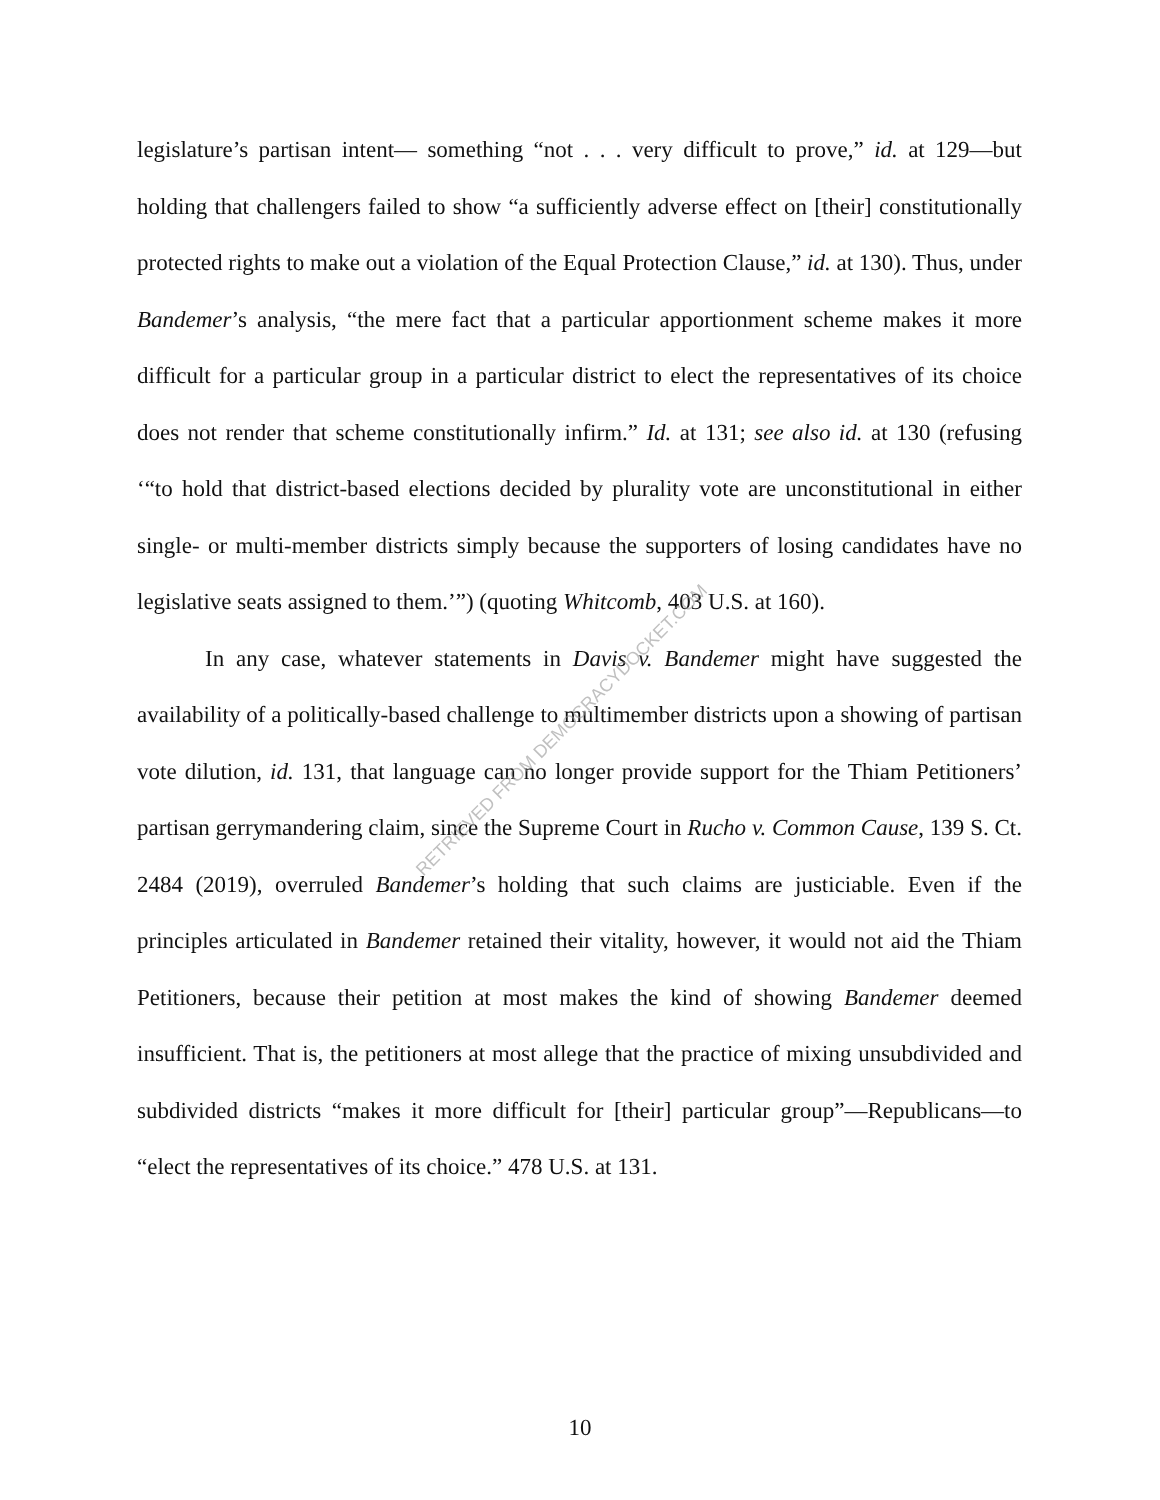legislature’s partisan intent— something “not . . . very difficult to prove,” id. at 129—but holding that challengers failed to show “a sufficiently adverse effect on [their] constitutionally protected rights to make out a violation of the Equal Protection Clause,” id. at 130). Thus, under Bandemer’s analysis, “the mere fact that a particular apportionment scheme makes it more difficult for a particular group in a particular district to elect the representatives of its choice does not render that scheme constitutionally infirm.” Id. at 131; see also id. at 130 (refusing ‘“to hold that district-based elections decided by plurality vote are unconstitutional in either single- or multi-member districts simply because the supporters of losing candidates have no legislative seats assigned to them.’”) (quoting Whitcomb, 403 U.S. at 160).
In any case, whatever statements in Davis v. Bandemer might have suggested the availability of a politically-based challenge to multimember districts upon a showing of partisan vote dilution, id. 131, that language can no longer provide support for the Thiam Petitioners’ partisan gerrymandering claim, since the Supreme Court in Rucho v. Common Cause, 139 S. Ct. 2484 (2019), overruled Bandemer’s holding that such claims are justiciable. Even if the principles articulated in Bandemer retained their vitality, however, it would not aid the Thiam Petitioners, because their petition at most makes the kind of showing Bandemer deemed insufficient. That is, the petitioners at most allege that the practice of mixing unsubdivided and subdivided districts “makes it more difficult for [their] particular group”—Republicans—to “elect the representatives of its choice.” 478 U.S. at 131.
RETRIEVED FROM DEMOCRACYDOCKET.COM
10